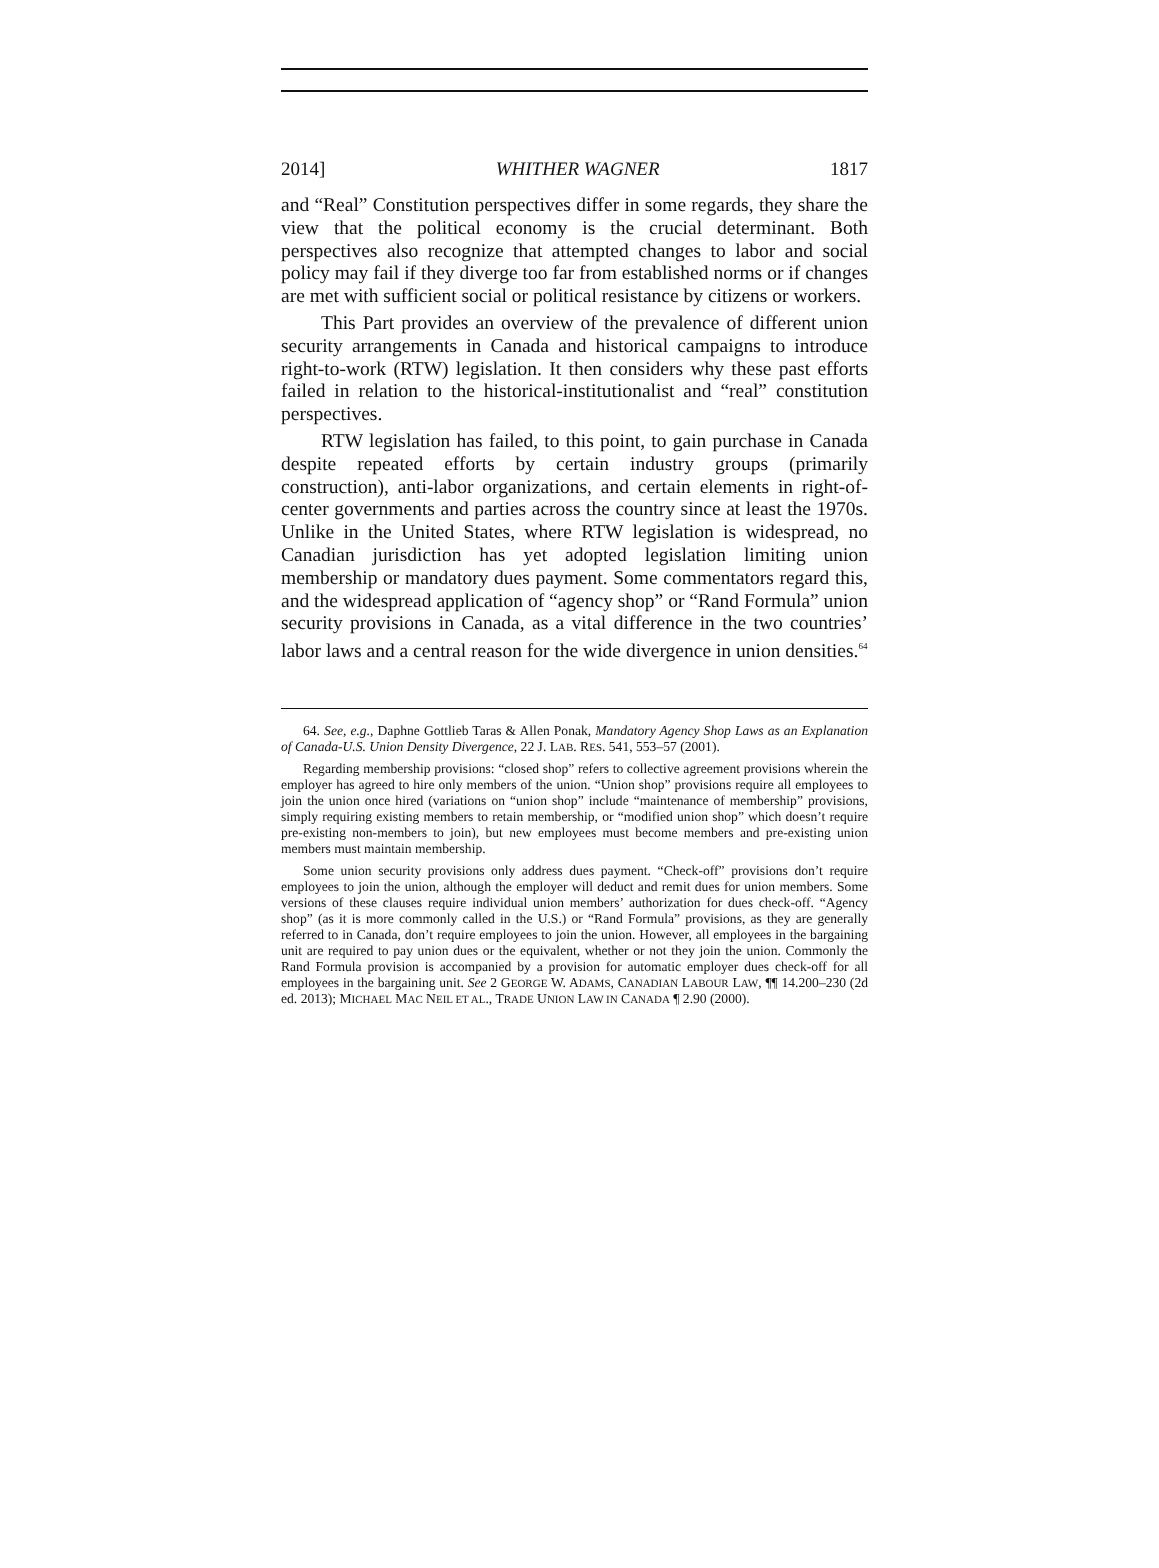2014] WHITHER WAGNER 1817
and “Real” Constitution perspectives differ in some regards, they share the view that the political economy is the crucial determinant. Both perspectives also recognize that attempted changes to labor and social policy may fail if they diverge too far from established norms or if changes are met with sufficient social or political resistance by citizens or workers.
This Part provides an overview of the prevalence of different union security arrangements in Canada and historical campaigns to introduce right-to-work (RTW) legislation. It then considers why these past efforts failed in relation to the historical-institutionalist and “real” constitution perspectives.
RTW legislation has failed, to this point, to gain purchase in Canada despite repeated efforts by certain industry groups (primarily construction), anti-labor organizations, and certain elements in right-of-center governments and parties across the country since at least the 1970s. Unlike in the United States, where RTW legislation is widespread, no Canadian jurisdiction has yet adopted legislation limiting union membership or mandatory dues payment. Some commentators regard this, and the widespread application of “agency shop” or “Rand Formula” union security provisions in Canada, as a vital difference in the two countries’ labor laws and a central reason for the wide divergence in union densities.<sup>64</sup>
64. See, e.g., Daphne Gottlieb Taras & Allen Ponak, Mandatory Agency Shop Laws as an Explanation of Canada-U.S. Union Density Divergence, 22 J. LAB. RES. 541, 553–57 (2001).
Regarding membership provisions: “closed shop” refers to collective agreement provisions wherein the employer has agreed to hire only members of the union. “Union shop” provisions require all employees to join the union once hired (variations on “union shop” include “maintenance of membership” provisions, simply requiring existing members to retain membership, or “modified union shop” which doesn’t require pre-existing non-members to join), but new employees must become members and pre-existing union members must maintain membership.
Some union security provisions only address dues payment. “Check-off” provisions don’t require employees to join the union, although the employer will deduct and remit dues for union members. Some versions of these clauses require individual union members’ authorization for dues check-off. “Agency shop” (as it is more commonly called in the U.S.) or “Rand Formula” provisions, as they are generally referred to in Canada, don’t require employees to join the union. However, all employees in the bargaining unit are required to pay union dues or the equivalent, whether or not they join the union. Commonly the Rand Formula provision is accompanied by a provision for automatic employer dues check-off for all employees in the bargaining unit. See 2 GEORGE W. ADAMS, CANADIAN LABOUR LAW, ¶¶ 14.200–230 (2d ed. 2013); MICHAEL MAC NEIL ET AL., TRADE UNION LAW IN CANADA ¶ 2.90 (2000).